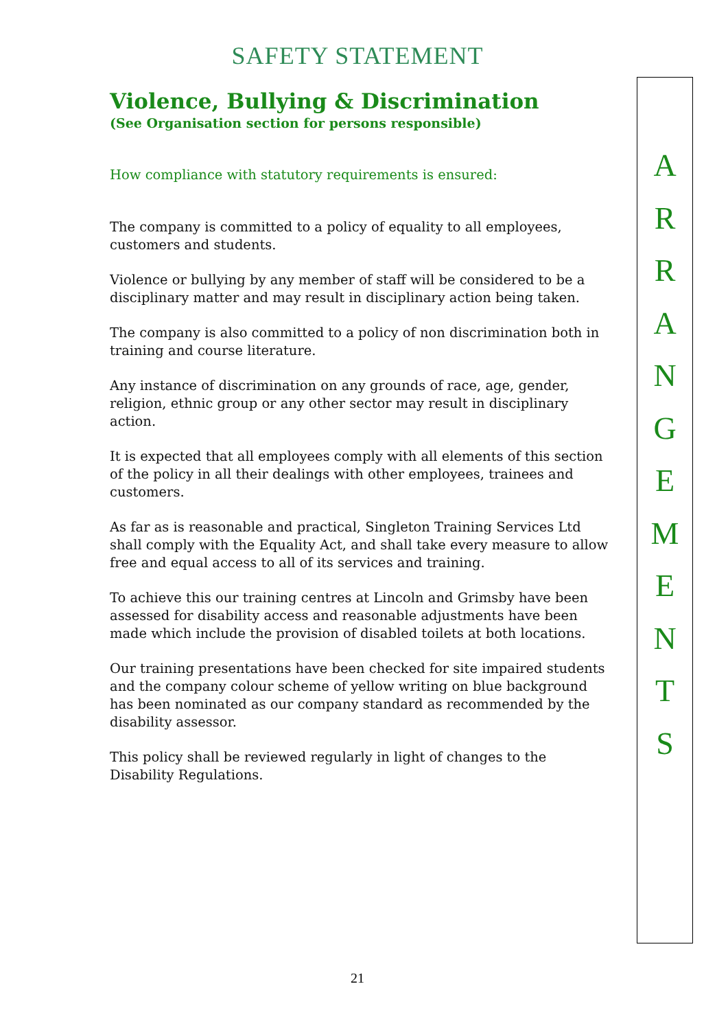SAFETY STATEMENT
Violence, Bullying & Discrimination
(See Organisation section for persons responsible)
How compliance with statutory requirements is ensured:
The company is committed to a policy of equality to all employees, customers and students.
Violence or bullying by any member of staff will be considered to be a disciplinary matter and may result in disciplinary action being taken.
The company is also committed to a policy of non discrimination both in training and course literature.
Any instance of discrimination on any grounds of race, age, gender, religion, ethnic group or any other sector may result in disciplinary action.
It is expected that all employees comply with all elements of this section of the policy in all their dealings with other employees, trainees and customers.
As far as is reasonable and practical, Singleton Training Services Ltd shall comply with the Equality Act, and shall take every measure to allow free and equal access to all of its services and training.
To achieve this our training centres at Lincoln and Grimsby have been assessed for disability access and reasonable adjustments have been made which include the provision of disabled toilets at both locations.
Our training presentations have been checked for site impaired students and the company colour scheme of yellow writing on blue background has been nominated as our company standard as recommended by the disability assessor.
This policy shall be reviewed regularly in light of changes to the Disability Regulations.
A
R
R
A
N
G
E
M
E
N
T
S
21